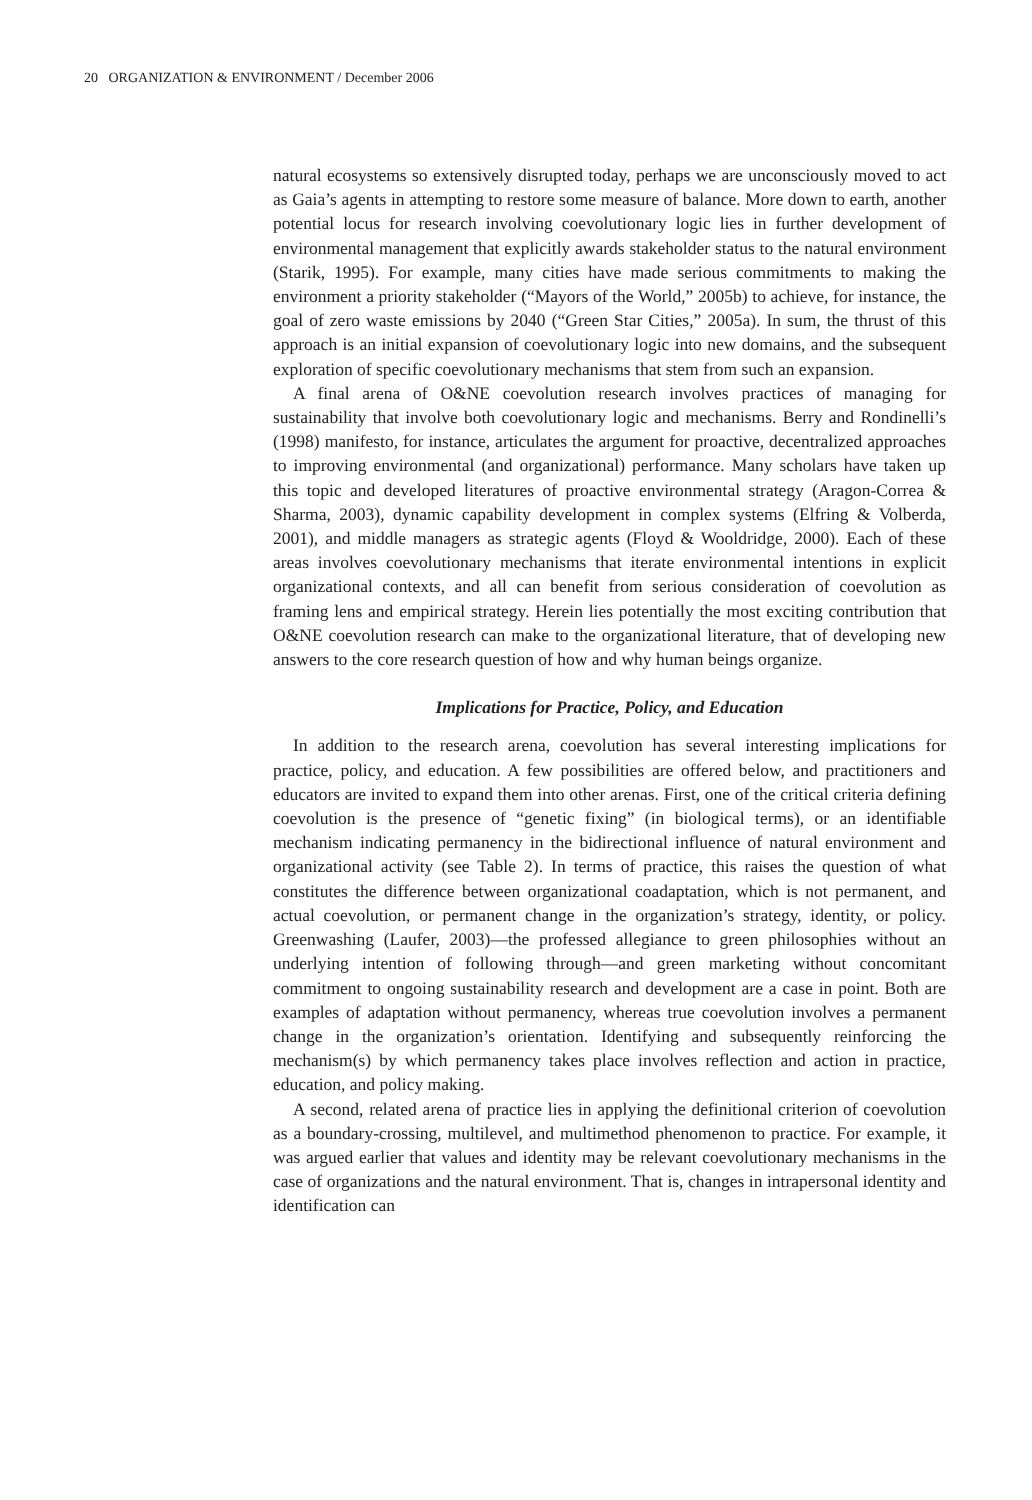20 ORGANIZATION & ENVIRONMENT / December 2006
natural ecosystems so extensively disrupted today, perhaps we are unconsciously moved to act as Gaia’s agents in attempting to restore some measure of balance. More down to earth, another potential locus for research involving coevolutionary logic lies in further development of environmental management that explicitly awards stakeholder status to the natural environment (Starik, 1995). For example, many cities have made serious commitments to making the environment a priority stakeholder (“Mayors of the World,” 2005b) to achieve, for instance, the goal of zero waste emissions by 2040 (“Green Star Cities,” 2005a). In sum, the thrust of this approach is an initial expansion of coevolutionary logic into new domains, and the subsequent exploration of specific coevolutionary mechanisms that stem from such an expansion.
A final arena of O&NE coevolution research involves practices of managing for sustainability that involve both coevolutionary logic and mechanisms. Berry and Rondinelli’s (1998) manifesto, for instance, articulates the argument for proactive, decentralized approaches to improving environmental (and organizational) performance. Many scholars have taken up this topic and developed literatures of proactive environmental strategy (Aragon-Correa & Sharma, 2003), dynamic capability development in complex systems (Elfring & Volberda, 2001), and middle managers as strategic agents (Floyd & Wooldridge, 2000). Each of these areas involves coevolutionary mechanisms that iterate environmental intentions in explicit organizational contexts, and all can benefit from serious consideration of coevolution as framing lens and empirical strategy. Herein lies potentially the most exciting contribution that O&NE coevolution research can make to the organizational literature, that of developing new answers to the core research question of how and why human beings organize.
Implications for Practice, Policy, and Education
In addition to the research arena, coevolution has several interesting implications for practice, policy, and education. A few possibilities are offered below, and practitioners and educators are invited to expand them into other arenas. First, one of the critical criteria defining coevolution is the presence of “genetic fixing” (in biological terms), or an identifiable mechanism indicating permanency in the bidirectional influence of natural environment and organizational activity (see Table 2). In terms of practice, this raises the question of what constitutes the difference between organizational coadaptation, which is not permanent, and actual coevolution, or permanent change in the organization’s strategy, identity, or policy. Greenwashing (Laufer, 2003)—the professed allegiance to green philosophies without an underlying intention of following through—and green marketing without concomitant commitment to ongoing sustainability research and development are a case in point. Both are examples of adaptation without permanency, whereas true coevolution involves a permanent change in the organization’s orientation. Identifying and subsequently reinforcing the mechanism(s) by which permanency takes place involves reflection and action in practice, education, and policy making.
A second, related arena of practice lies in applying the definitional criterion of coevolution as a boundary-crossing, multilevel, and multimethod phenomenon to practice. For example, it was argued earlier that values and identity may be relevant coevolutionary mechanisms in the case of organizations and the natural environment. That is, changes in intrapersonal identity and identification can